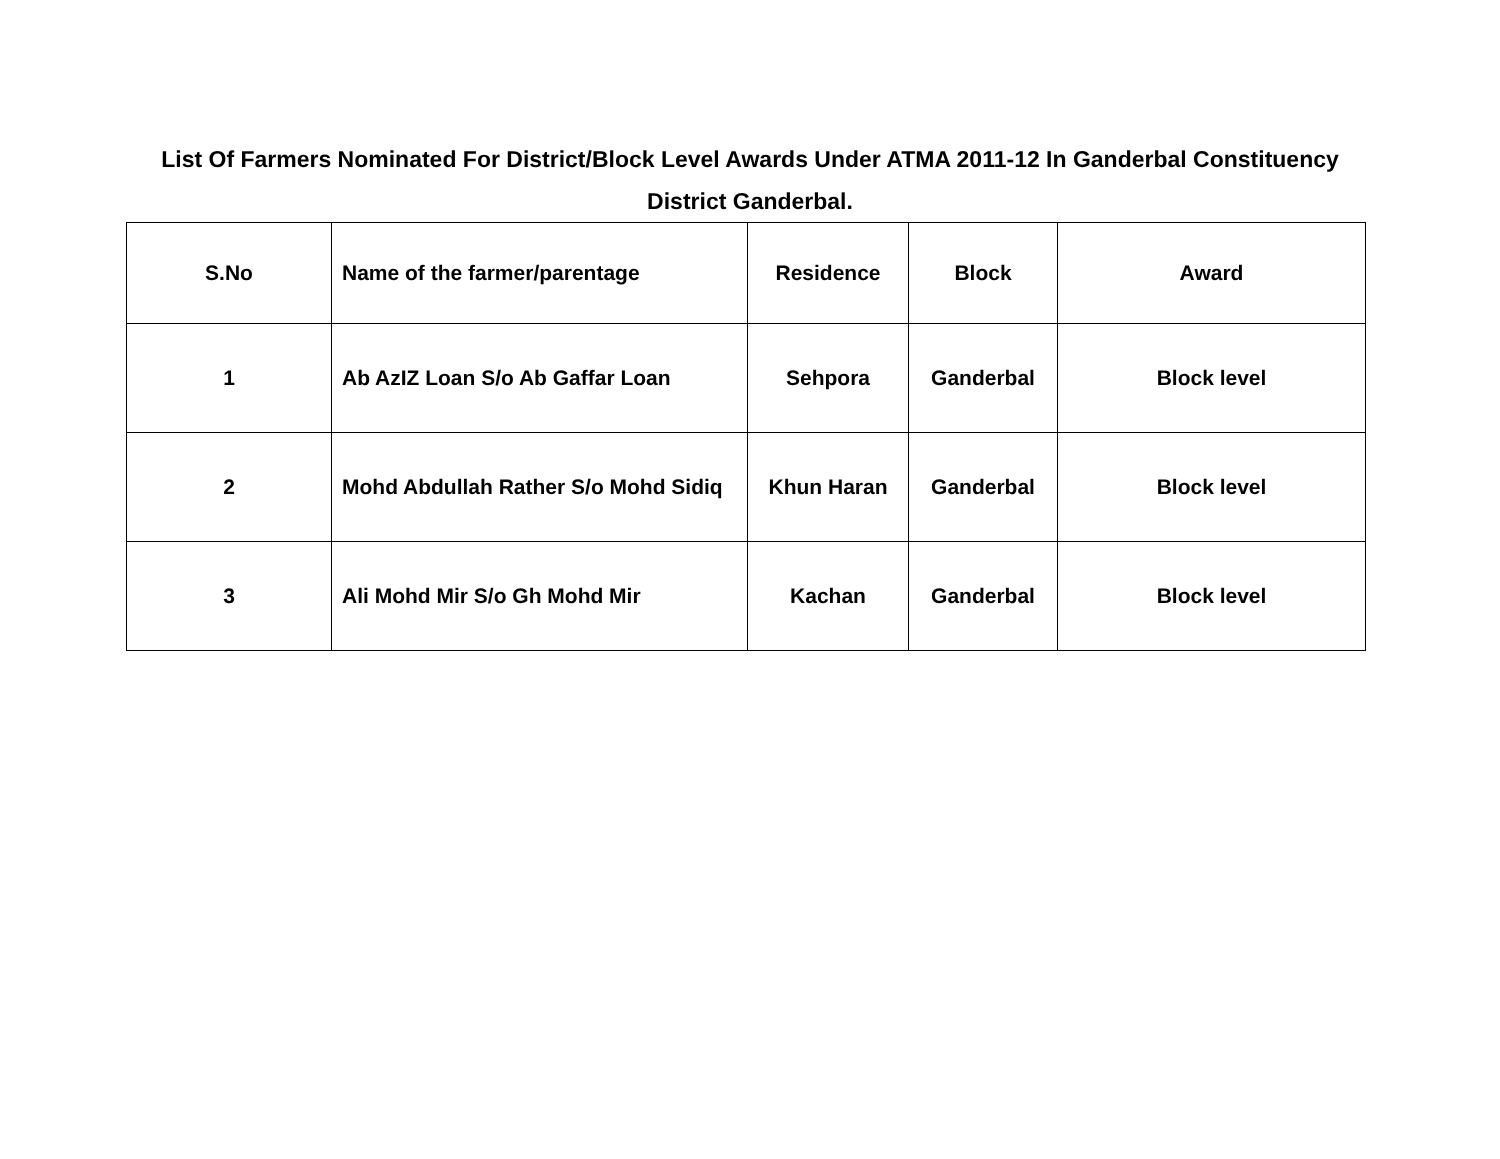List Of Farmers Nominated For District/Block Level Awards Under ATMA 2011-12 In Ganderbal Constituency District Ganderbal.
| S.No | Name of the farmer/parentage | Residence | Block | Award |
| --- | --- | --- | --- | --- |
| 1 | Ab AzIZ Loan S/o Ab Gaffar Loan | Sehpora | Ganderbal | Block level |
| 2 | Mohd Abdullah Rather S/o Mohd Sidiq | Khun Haran | Ganderbal | Block level |
| 3 | Ali Mohd Mir S/o Gh Mohd Mir | Kachan | Ganderbal | Block level |